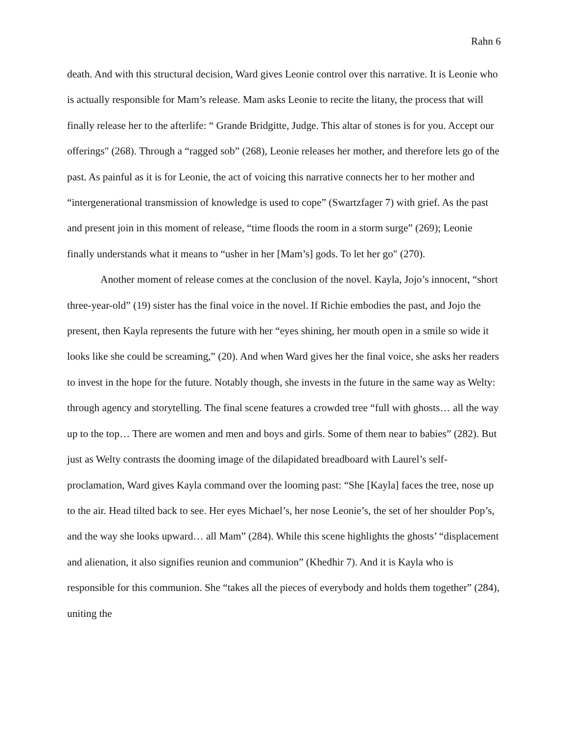Rahn 6
death. And with this structural decision, Ward gives Leonie control over this narrative. It is Leonie who is actually responsible for Mam’s release. Mam asks Leonie to recite the litany, the process that will finally release her to the afterlife: “ Grande Bridgitte, Judge. This altar of stones is for you. Accept our offerings" (268). Through a “ragged sob” (268), Leonie releases her mother, and therefore lets go of the past. As painful as it is for Leonie, the act of voicing this narrative connects her to her mother and “intergenerational transmission of knowledge is used to cope” (Swartzfager 7) with grief. As the past and present join in this moment of release, “time floods the room in a storm surge” (269); Leonie finally understands what it means to “usher in her [Mam’s] gods. To let her go" (270).
Another moment of release comes at the conclusion of the novel. Kayla, Jojo’s innocent, “short three-year-old” (19) sister has the final voice in the novel. If Richie embodies the past, and Jojo the present, then Kayla represents the future with her “eyes shining, her mouth open in a smile so wide it looks like she could be screaming,” (20). And when Ward gives her the final voice, she asks her readers to invest in the hope for the future. Notably though, she invests in the future in the same way as Welty: through agency and storytelling. The final scene features a crowded tree “full with ghosts… all the way up to the top… There are women and men and boys and girls. Some of them near to babies” (282). But just as Welty contrasts the dooming image of the dilapidated breadboard with Laurel’s self-proclamation, Ward gives Kayla command over the looming past: “She [Kayla] faces the tree, nose up to the air. Head tilted back to see. Her eyes Michael’s, her nose Leonie’s, the set of her shoulder Pop’s, and the way she looks upward… all Mam” (284). While this scene highlights the ghosts’ “displacement and alienation, it also signifies reunion and communion” (Khedhir 7). And it is Kayla who is responsible for this communion. She “takes all the pieces of everybody and holds them together” (284), uniting the